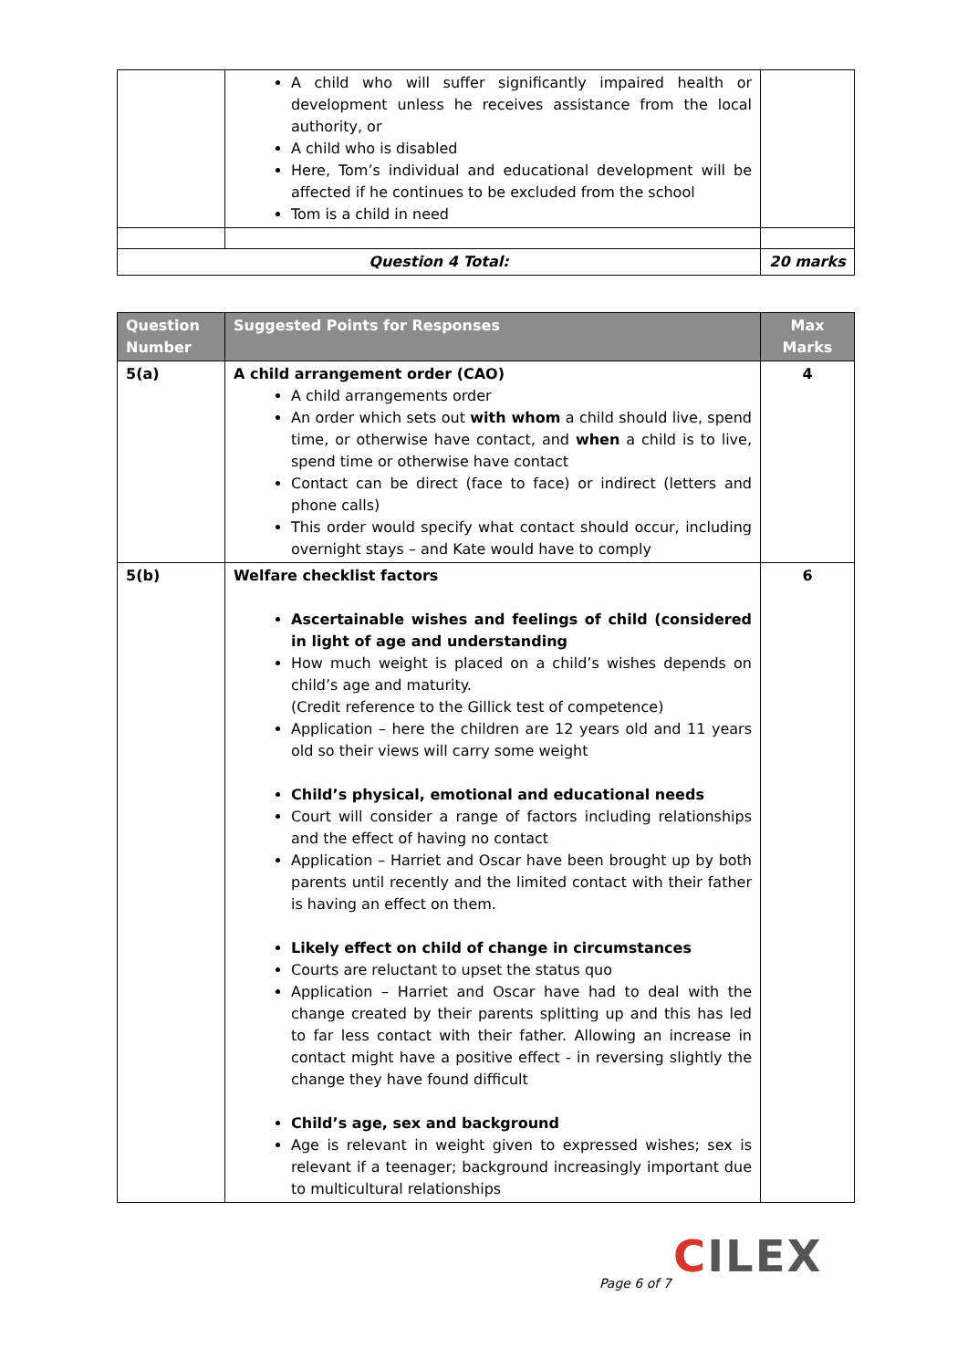| | A child who will suffer significantly impaired health or development unless he receives assistance from the local authority, or A child who is disabled Here, Tom’s individual and educational development will be affected if he continues to be excluded from the school Tom is a child in need | |
| Question 4 Total: | | 20 marks |
| Question Number | Suggested Points for Responses | Max Marks |
| --- | --- | --- |
| 5(a) | A child arrangement order (CAO) A child arrangements order An order which sets out with whom a child should live, spend time, or otherwise have contact, and when a child is to live, spend time or otherwise have contact Contact can be direct (face to face) or indirect (letters and phone calls) This order would specify what contact should occur, including overnight stays – and Kate would have to comply | 4 |
| 5(b) | Welfare checklist factors Ascertainable wishes and feelings of child (considered in light of age and understanding How much weight is placed on a child’s wishes depends on child’s age and maturity. (Credit reference to the Gillick test of competence) Application – here the children are 12 years old and 11 years old so their views will carry some weight Child’s physical, emotional and educational needs Court will consider a range of factors including relationships and the effect of having no contact Application – Harriet and Oscar have been brought up by both parents until recently and the limited contact with their father is having an effect on them. Likely effect on child of change in circumstances Courts are reluctant to upset the status quo Application – Harriet and Oscar have had to deal with the change created by their parents splitting up and this has led to far less contact with their father. Allowing an increase in contact might have a positive effect - in reversing slightly the change they have found difficult Child’s age, sex and background Age is relevant in weight given to expressed wishes; sex is relevant if a teenager; background increasingly important due to multicultural relationships | 6 |
CILEX
Page 6 of 7